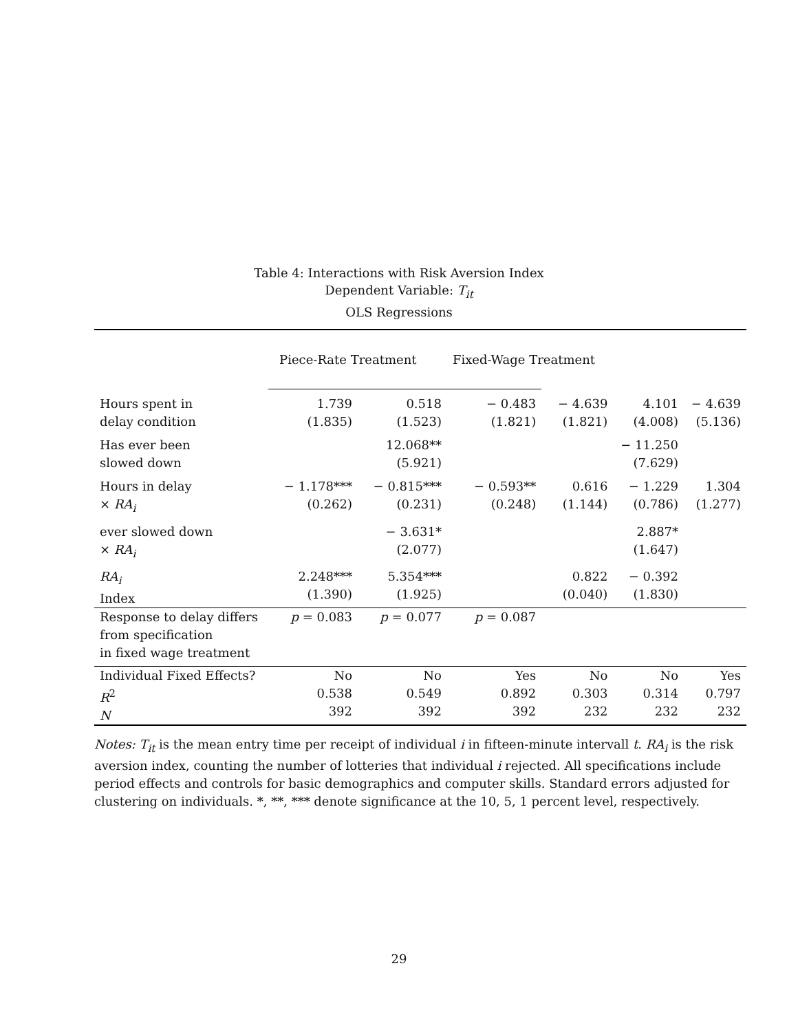Table 4: Interactions with Risk Aversion Index
Dependent Variable: T<sub>it</sub>
OLS Regressions
| | Piece-Rate Treatment | | Fixed-Wage Treatment | | | |
| Hours spent in delay condition | 1.739 (1.835) | 0.518 (1.523) | − 0.483 (1.821) | − 4.639 (1.821) | 4.101 (4.008) | − 4.639 (5.136) |
| Has ever been slowed down | | 12.068** (5.921) | | | − 11.250 (7.629) | |
| Hours in delay × RA<sub>i</sub> | − 1.178*** (0.262) | − 0.815*** (0.231) | − 0.593** (0.248) | 0.616 (1.144) | − 1.229 (0.786) | 1.304 (1.277) |
| ever slowed down × RA<sub>i</sub> | | − 3.631* (2.077) | | | 2.887* (1.647) | |
| RA<sub>i</sub> Index | 2.248*** (1.390) | 5.354*** (1.925) | | 0.822 (0.040) | − 0.392 (1.830) | |
| Response to delay differs from specification in fixed wage treatment | p = 0.083 | p = 0.077 | p = 0.087 | | | |
| Individual Fixed Effects? R<sup>2</sup> N | No 0.538 392 | No 0.549 392 | Yes 0.892 392 | No 0.303 232 | No 0.314 232 | Yes 0.797 232 |
Notes: T<sub>it</sub> is the mean entry time per receipt of individual i in fifteen-minute intervall t. RA<sub>i</sub> is the risk aversion index, counting the number of lotteries that individual i rejected. All specifications include period effects and controls for basic demographics and computer skills. Standard errors adjusted for clustering on individuals. *, **, *** denote significance at the 10, 5, 1 percent level, respectively.
29